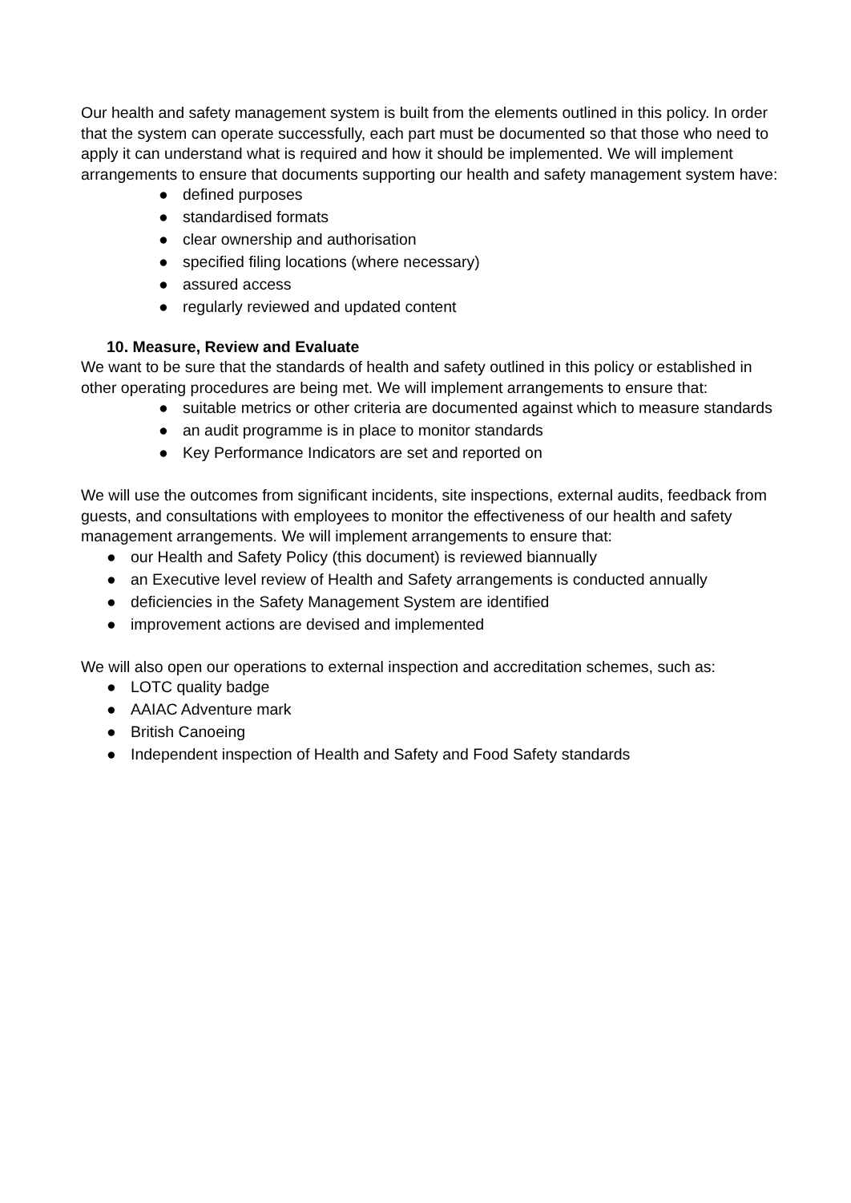Our health and safety management system is built from the elements outlined in this policy. In order that the system can operate successfully, each part must be documented so that those who need to apply it can understand what is required and how it should be implemented. We will implement arrangements to ensure that documents supporting our health and safety management system have:
● defined purposes
● standardised formats
● clear ownership and authorisation
● specified filing locations (where necessary)
● assured access
● regularly reviewed and updated content
10. Measure, Review and Evaluate
We want to be sure that the standards of health and safety outlined in this policy or established in other operating procedures are being met. We will implement arrangements to ensure that:
● suitable metrics or other criteria are documented against which to measure standards
● an audit programme is in place to monitor standards
● Key Performance Indicators are set and reported on
We will use the outcomes from significant incidents, site inspections, external audits, feedback from guests, and consultations with employees to monitor the effectiveness of our health and safety management arrangements. We will implement arrangements to ensure that:
● our Health and Safety Policy (this document) is reviewed biannually
● an Executive level review of Health and Safety arrangements is conducted annually
● deficiencies in the Safety Management System are identified
● improvement actions are devised and implemented
We will also open our operations to external inspection and accreditation schemes, such as:
● LOTC quality badge
● AAIAC Adventure mark
● British Canoeing
● Independent inspection of Health and Safety and Food Safety standards